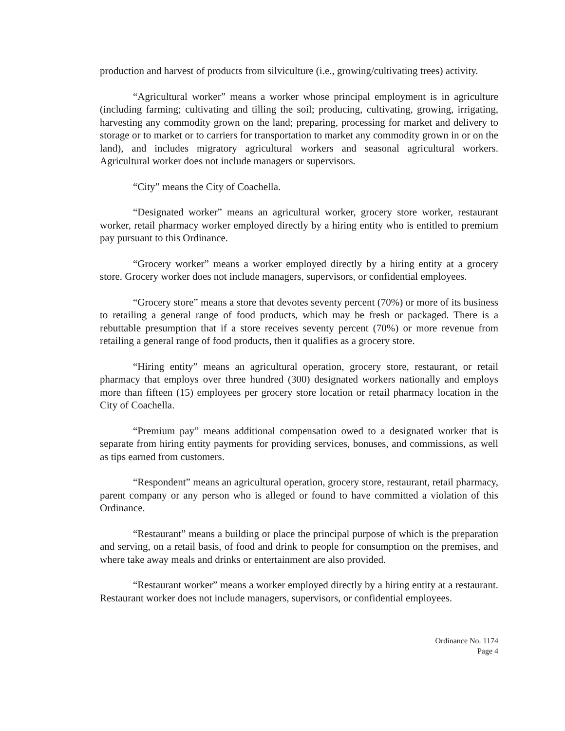production and harvest of products from silviculture (i.e., growing/cultivating trees) activity.
“Agricultural worker” means a worker whose principal employment is in agriculture (including farming; cultivating and tilling the soil; producing, cultivating, growing, irrigating, harvesting any commodity grown on the land; preparing, processing for market and delivery to storage or to market or to carriers for transportation to market any commodity grown in or on the land), and includes migratory agricultural workers and seasonal agricultural workers. Agricultural worker does not include managers or supervisors.
“City” means the City of Coachella.
“Designated worker” means an agricultural worker, grocery store worker, restaurant worker, retail pharmacy worker employed directly by a hiring entity who is entitled to premium pay pursuant to this Ordinance.
“Grocery worker” means a worker employed directly by a hiring entity at a grocery store. Grocery worker does not include managers, supervisors, or confidential employees.
“Grocery store” means a store that devotes seventy percent (70%) or more of its business to retailing a general range of food products, which may be fresh or packaged. There is a rebuttable presumption that if a store receives seventy percent (70%) or more revenue from retailing a general range of food products, then it qualifies as a grocery store.
“Hiring entity” means an agricultural operation, grocery store, restaurant, or retail pharmacy that employs over three hundred (300) designated workers nationally and employs more than fifteen (15) employees per grocery store location or retail pharmacy location in the City of Coachella.
“Premium pay” means additional compensation owed to a designated worker that is separate from hiring entity payments for providing services, bonuses, and commissions, as well as tips earned from customers.
“Respondent” means an agricultural operation, grocery store, restaurant, retail pharmacy, parent company or any person who is alleged or found to have committed a violation of this Ordinance.
“Restaurant” means a building or place the principal purpose of which is the preparation and serving, on a retail basis, of food and drink to people for consumption on the premises, and where take away meals and drinks or entertainment are also provided.
“Restaurant worker” means a worker employed directly by a hiring entity at a restaurant. Restaurant worker does not include managers, supervisors, or confidential employees.
Ordinance No. 1174
Page 4